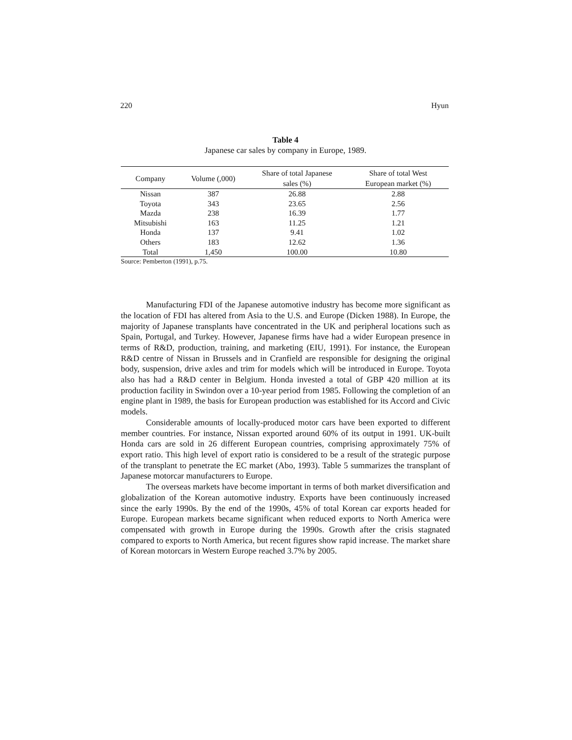220 Hyun
Table 4
Japanese car sales by company in Europe, 1989.
| Company | Volume (,000) | Share of total Japanese sales (%) | Share of total West European market (%) |
| --- | --- | --- | --- |
| Nissan | 387 | 26.88 | 2.88 |
| Toyota | 343 | 23.65 | 2.56 |
| Mazda | 238 | 16.39 | 1.77 |
| Mitsubishi | 163 | 11.25 | 1.21 |
| Honda | 137 | 9.41 | 1.02 |
| Others | 183 | 12.62 | 1.36 |
| Total | 1,450 | 100.00 | 10.80 |
Source: Pemberton (1991), p.75.
Manufacturing FDI of the Japanese automotive industry has become more significant as the location of FDI has altered from Asia to the U.S. and Europe (Dicken 1988). In Europe, the majority of Japanese transplants have concentrated in the UK and peripheral locations such as Spain, Portugal, and Turkey. However, Japanese firms have had a wider European presence in terms of R&D, production, training, and marketing (EIU, 1991). For instance, the European R&D centre of Nissan in Brussels and in Cranfield are responsible for designing the original body, suspension, drive axles and trim for models which will be introduced in Europe. Toyota also has had a R&D center in Belgium. Honda invested a total of GBP 420 million at its production facility in Swindon over a 10-year period from 1985. Following the completion of an engine plant in 1989, the basis for European production was established for its Accord and Civic models.
Considerable amounts of locally-produced motor cars have been exported to different member countries. For instance, Nissan exported around 60% of its output in 1991. UK-built Honda cars are sold in 26 different European countries, comprising approximately 75% of export ratio. This high level of export ratio is considered to be a result of the strategic purpose of the transplant to penetrate the EC market (Abo, 1993). Table 5 summarizes the transplant of Japanese motorcar manufacturers to Europe.
The overseas markets have become important in terms of both market diversification and globalization of the Korean automotive industry. Exports have been continuously increased since the early 1990s. By the end of the 1990s, 45% of total Korean car exports headed for Europe. European markets became significant when reduced exports to North America were compensated with growth in Europe during the 1990s. Growth after the crisis stagnated compared to exports to North America, but recent figures show rapid increase. The market share of Korean motorcars in Western Europe reached 3.7% by 2005.